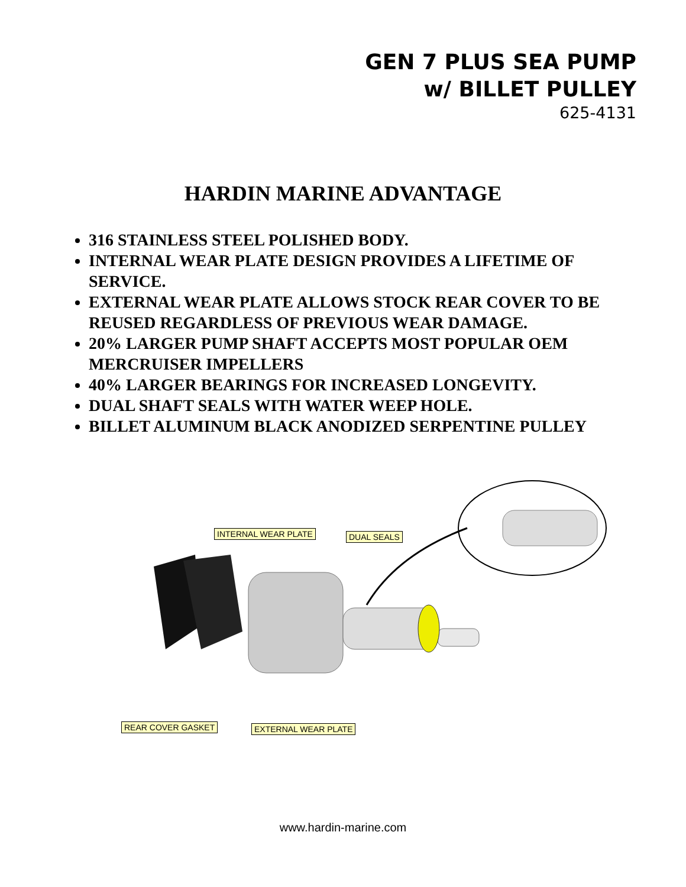GEN 7 PLUS SEA PUMP
w/ BILLET PULLEY
625-4131
HARDIN MARINE ADVANTAGE
316 STAINLESS STEEL POLISHED BODY.
INTERNAL WEAR PLATE DESIGN PROVIDES A LIFETIME OF SERVICE.
EXTERNAL WEAR PLATE ALLOWS STOCK REAR COVER TO BE REUSED REGARDLESS OF PREVIOUS WEAR DAMAGE.
20% LARGER PUMP SHAFT ACCEPTS MOST POPULAR OEM MERCRUISER IMPELLERS
40% LARGER BEARINGS FOR INCREASED LONGEVITY.
DUAL SHAFT SEALS WITH WATER WEEP HOLE.
BILLET ALUMINUM BLACK ANODIZED SERPENTINE PULLEY
INTERNAL WEAR PLATE DUAL SEALS
REAR COVER GASKET EXTERNAL WEAR PLATE
www.hardin-marine.com